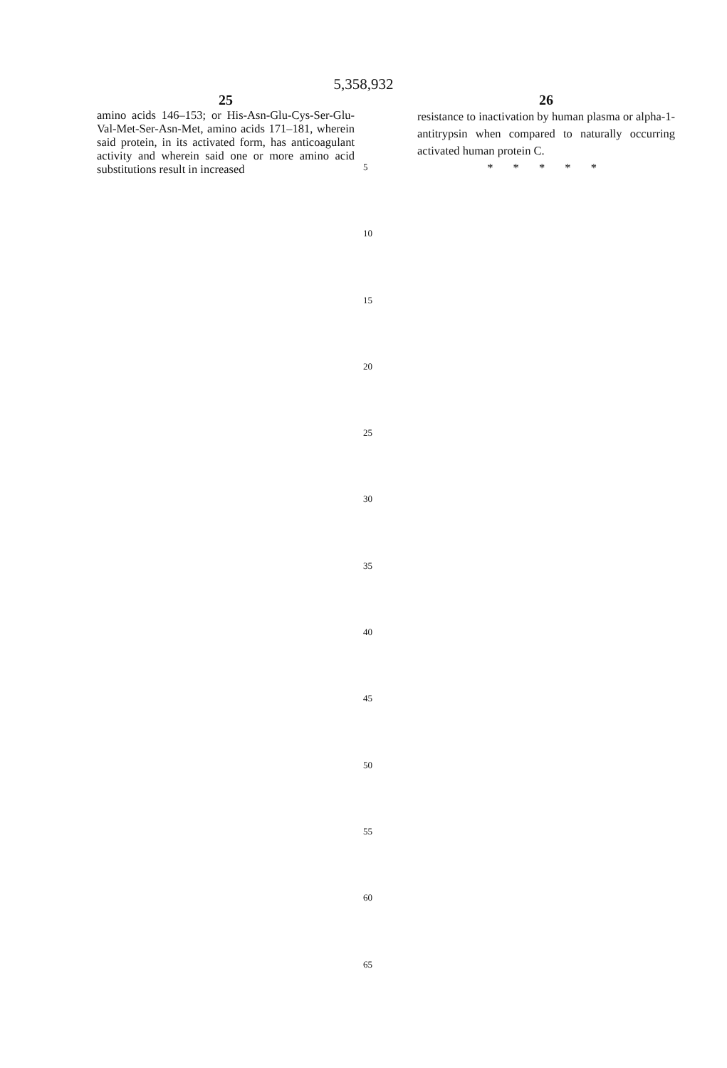5,358,932
25
amino acids 146–153; or His-Asn-Glu-Cys-Ser-Glu-Val-Met-Ser-Asn-Met, amino acids 171–181, wherein said protein, in its activated form, has anticoagulant activity and wherein said one or more amino acid substitutions result in increased
5
10
15
20
25
30
35
40
45
50
55
60
65
26
resistance to inactivation by human plasma or alpha-1-antitrypsin when compared to naturally occurring activated human protein C.
* * * * *